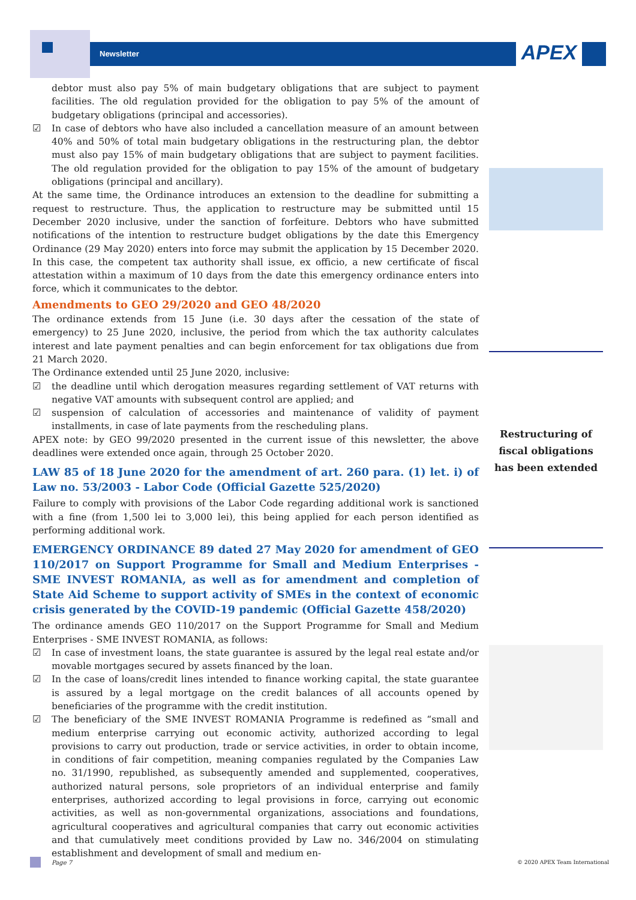Newsletter APEX
debtor must also pay 5% of main budgetary obligations that are subject to payment facilities. The old regulation provided for the obligation to pay 5% of the amount of budgetary obligations (principal and accessories).
☑ In case of debtors who have also included a cancellation measure of an amount between 40% and 50% of total main budgetary obligations in the restructuring plan, the debtor must also pay 15% of main budgetary obligations that are subject to payment facilities. The old regulation provided for the obligation to pay 15% of the amount of budgetary obligations (principal and ancillary).
At the same time, the Ordinance introduces an extension to the deadline for submitting a request to restructure. Thus, the application to restructure may be submitted until 15 December 2020 inclusive, under the sanction of forfeiture. Debtors who have submitted notifications of the intention to restructure budget obligations by the date this Emergency Ordinance (29 May 2020) enters into force may submit the application by 15 December 2020. In this case, the competent tax authority shall issue, ex officio, a new certificate of fiscal attestation within a maximum of 10 days from the date this emergency ordinance enters into force, which it communicates to the debtor.
Amendments to GEO 29/2020 and GEO 48/2020
The ordinance extends from 15 June (i.e. 30 days after the cessation of the state of emergency) to 25 June 2020, inclusive, the period from which the tax authority calculates interest and late payment penalties and can begin enforcement for tax obligations due from 21 March 2020.
The Ordinance extended until 25 June 2020, inclusive:
☑ the deadline until which derogation measures regarding settlement of VAT returns with negative VAT amounts with subsequent control are applied; and
☑ suspension of calculation of accessories and maintenance of validity of payment installments, in case of late payments from the rescheduling plans.
APEX note: by GEO 99/2020 presented in the current issue of this newsletter, the above deadlines were extended once again, through 25 October 2020.
LAW 85 of 18 June 2020 for the amendment of art. 260 para. (1) let. i) of Law no. 53/2003 - Labor Code (Official Gazette 525/2020)
Failure to comply with provisions of the Labor Code regarding additional work is sanctioned with a fine (from 1,500 lei to 3,000 lei), this being applied for each person identified as performing additional work.
EMERGENCY ORDINANCE 89 dated 27 May 2020 for amendment of GEO 110/2017 on Support Programme for Small and Medium Enterprises - SME INVEST ROMANIA, as well as for amendment and completion of State Aid Scheme to support activity of SMEs in the context of economic crisis generated by the COVID-19 pandemic (Official Gazette 458/2020)
The ordinance amends GEO 110/2017 on the Support Programme for Small and Medium Enterprises - SME INVEST ROMANIA, as follows:
☑ In case of investment loans, the state guarantee is assured by the legal real estate and/or movable mortgages secured by assets financed by the loan.
☑ In the case of loans/credit lines intended to finance working capital, the state guarantee is assured by a legal mortgage on the credit balances of all accounts opened by beneficiaries of the programme with the credit institution.
☑ The beneficiary of the SME INVEST ROMANIA Programme is redefined as “small and medium enterprise carrying out economic activity, authorized according to legal provisions to carry out production, trade or service activities, in order to obtain income, in conditions of fair competition, meaning companies regulated by the Companies Law no. 31/1990, republished, as subsequently amended and supplemented, cooperatives, authorized natural persons, sole proprietors of an individual enterprise and family enterprises, authorized according to legal provisions in force, carrying out economic activities, as well as non-governmental organizations, associations and foundations, agricultural cooperatives and agricultural companies that carry out economic activities and that cumulatively meet conditions provided by Law no. 346/2004 on stimulating establishment and development of small and medium en-
Restructuring of fiscal obligations has been extended
Page 7 © 2020 APEX Team International